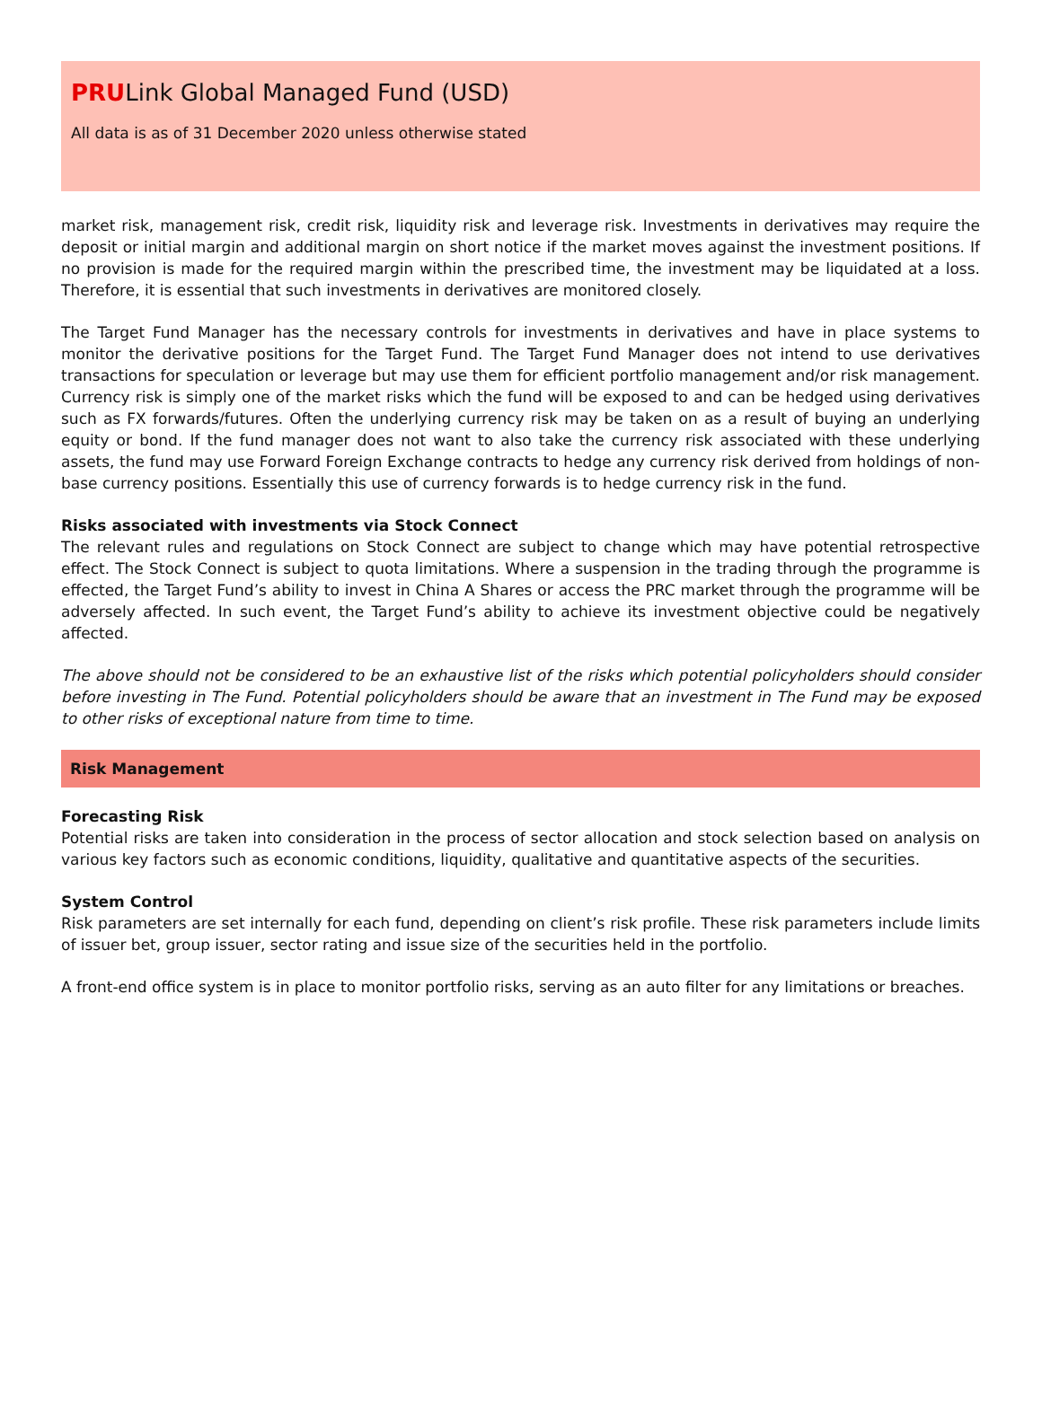PRULink Global Managed Fund (USD)
All data is as of 31 December 2020 unless otherwise stated
market risk, management risk, credit risk, liquidity risk and leverage risk. Investments in derivatives may require the deposit or initial margin and additional margin on short notice if the market moves against the investment positions. If no provision is made for the required margin within the prescribed time, the investment may be liquidated at a loss. Therefore, it is essential that such investments in derivatives are monitored closely.
The Target Fund Manager has the necessary controls for investments in derivatives and have in place systems to monitor the derivative positions for the Target Fund. The Target Fund Manager does not intend to use derivatives transactions for speculation or leverage but may use them for efficient portfolio management and/or risk management. Currency risk is simply one of the market risks which the fund will be exposed to and can be hedged using derivatives such as FX forwards/futures. Often the underlying currency risk may be taken on as a result of buying an underlying equity or bond. If the fund manager does not want to also take the currency risk associated with these underlying assets, the fund may use Forward Foreign Exchange contracts to hedge any currency risk derived from holdings of non-base currency positions. Essentially this use of currency forwards is to hedge currency risk in the fund.
Risks associated with investments via Stock Connect
The relevant rules and regulations on Stock Connect are subject to change which may have potential retrospective effect. The Stock Connect is subject to quota limitations. Where a suspension in the trading through the programme is effected, the Target Fund’s ability to invest in China A Shares or access the PRC market through the programme will be adversely affected. In such event, the Target Fund’s ability to achieve its investment objective could be negatively affected.
The above should not be considered to be an exhaustive list of the risks which potential policyholders should consider before investing in The Fund. Potential policyholders should be aware that an investment in The Fund may be exposed to other risks of exceptional nature from time to time.
Risk Management
Forecasting Risk
Potential risks are taken into consideration in the process of sector allocation and stock selection based on analysis on various key factors such as economic conditions, liquidity, qualitative and quantitative aspects of the securities.
System Control
Risk parameters are set internally for each fund, depending on client’s risk profile. These risk parameters include limits of issuer bet, group issuer, sector rating and issue size of the securities held in the portfolio.
A front-end office system is in place to monitor portfolio risks, serving as an auto filter for any limitations or breaches.